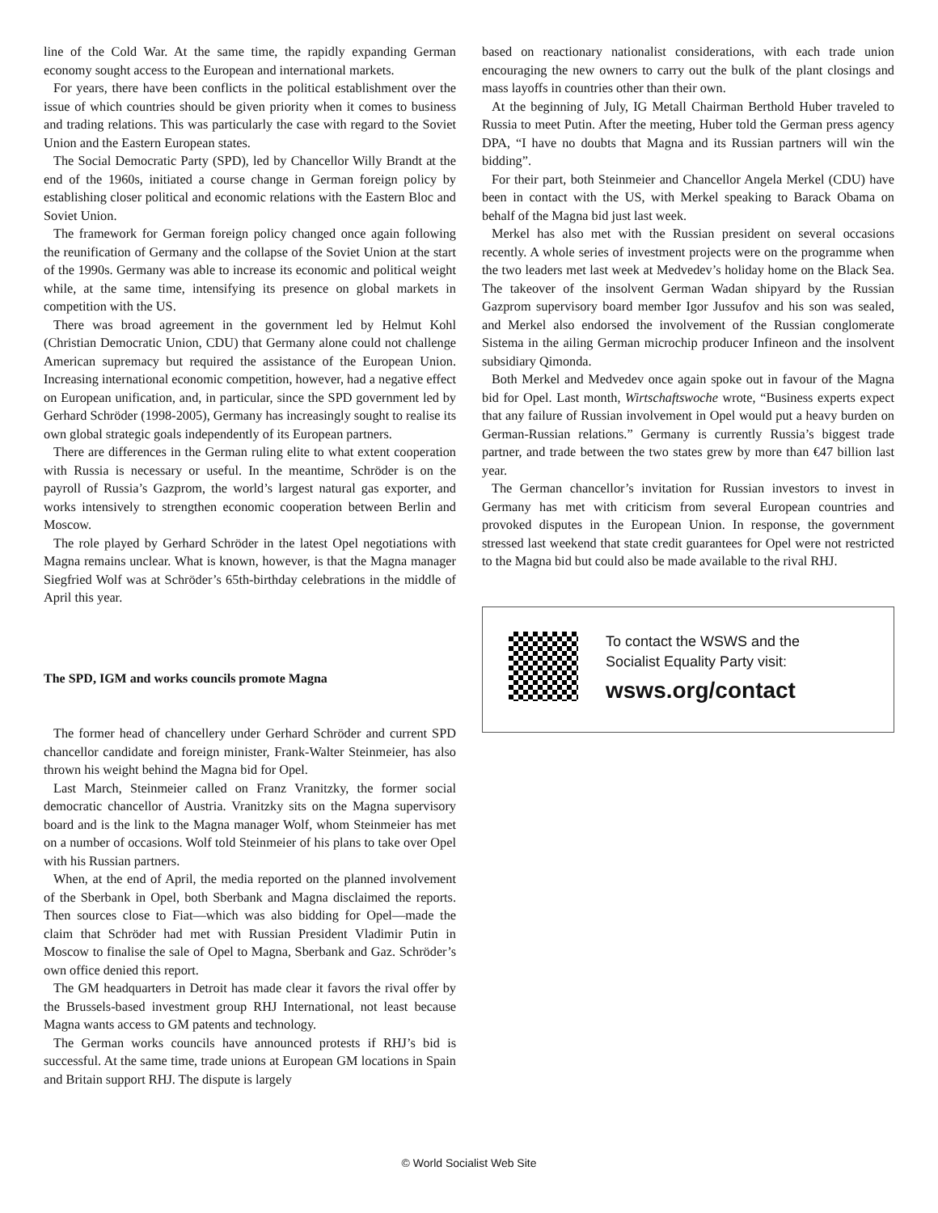line of the Cold War. At the same time, the rapidly expanding German economy sought access to the European and international markets.
For years, there have been conflicts in the political establishment over the issue of which countries should be given priority when it comes to business and trading relations. This was particularly the case with regard to the Soviet Union and the Eastern European states.
The Social Democratic Party (SPD), led by Chancellor Willy Brandt at the end of the 1960s, initiated a course change in German foreign policy by establishing closer political and economic relations with the Eastern Bloc and Soviet Union.
The framework for German foreign policy changed once again following the reunification of Germany and the collapse of the Soviet Union at the start of the 1990s. Germany was able to increase its economic and political weight while, at the same time, intensifying its presence on global markets in competition with the US.
There was broad agreement in the government led by Helmut Kohl (Christian Democratic Union, CDU) that Germany alone could not challenge American supremacy but required the assistance of the European Union. Increasing international economic competition, however, had a negative effect on European unification, and, in particular, since the SPD government led by Gerhard Schröder (1998-2005), Germany has increasingly sought to realise its own global strategic goals independently of its European partners.
There are differences in the German ruling elite to what extent cooperation with Russia is necessary or useful. In the meantime, Schröder is on the payroll of Russia’s Gazprom, the world’s largest natural gas exporter, and works intensively to strengthen economic cooperation between Berlin and Moscow.
The role played by Gerhard Schröder in the latest Opel negotiations with Magna remains unclear. What is known, however, is that the Magna manager Siegfried Wolf was at Schröder’s 65th-birthday celebrations in the middle of April this year.
The SPD, IGM and works councils promote Magna
The former head of chancellery under Gerhard Schröder and current SPD chancellor candidate and foreign minister, Frank-Walter Steinmeier, has also thrown his weight behind the Magna bid for Opel.
Last March, Steinmeier called on Franz Vranitzky, the former social democratic chancellor of Austria. Vranitzky sits on the Magna supervisory board and is the link to the Magna manager Wolf, whom Steinmeier has met on a number of occasions. Wolf told Steinmeier of his plans to take over Opel with his Russian partners.
When, at the end of April, the media reported on the planned involvement of the Sberbank in Opel, both Sberbank and Magna disclaimed the reports. Then sources close to Fiat—which was also bidding for Opel—made the claim that Schröder had met with Russian President Vladimir Putin in Moscow to finalise the sale of Opel to Magna, Sberbank and Gaz. Schröder’s own office denied this report.
The GM headquarters in Detroit has made clear it favors the rival offer by the Brussels-based investment group RHJ International, not least because Magna wants access to GM patents and technology.
The German works councils have announced protests if RHJ’s bid is successful. At the same time, trade unions at European GM locations in Spain and Britain support RHJ. The dispute is largely
based on reactionary nationalist considerations, with each trade union encouraging the new owners to carry out the bulk of the plant closings and mass layoffs in countries other than their own.
At the beginning of July, IG Metall Chairman Berthold Huber traveled to Russia to meet Putin. After the meeting, Huber told the German press agency DPA, “I have no doubts that Magna and its Russian partners will win the bidding”.
For their part, both Steinmeier and Chancellor Angela Merkel (CDU) have been in contact with the US, with Merkel speaking to Barack Obama on behalf of the Magna bid just last week.
Merkel has also met with the Russian president on several occasions recently. A whole series of investment projects were on the programme when the two leaders met last week at Medvedev’s holiday home on the Black Sea. The takeover of the insolvent German Wadan shipyard by the Russian Gazprom supervisory board member Igor Jussufov and his son was sealed, and Merkel also endorsed the involvement of the Russian conglomerate Sistema in the ailing German microchip producer Infineon and the insolvent subsidiary Qimonda.
Both Merkel and Medvedev once again spoke out in favour of the Magna bid for Opel. Last month, Wirtschaftswoche wrote, “Business experts expect that any failure of Russian involvement in Opel would put a heavy burden on German-Russian relations.” Germany is currently Russia’s biggest trade partner, and trade between the two states grew by more than €47 billion last year.
The German chancellor’s invitation for Russian investors to invest in Germany has met with criticism from several European countries and provoked disputes in the European Union. In response, the government stressed last weekend that state credit guarantees for Opel were not restricted to the Magna bid but could also be made available to the rival RHJ.
To contact the WSWS and the
Socialist Equality Party visit:
wsws.org/contact
© World Socialist Web Site